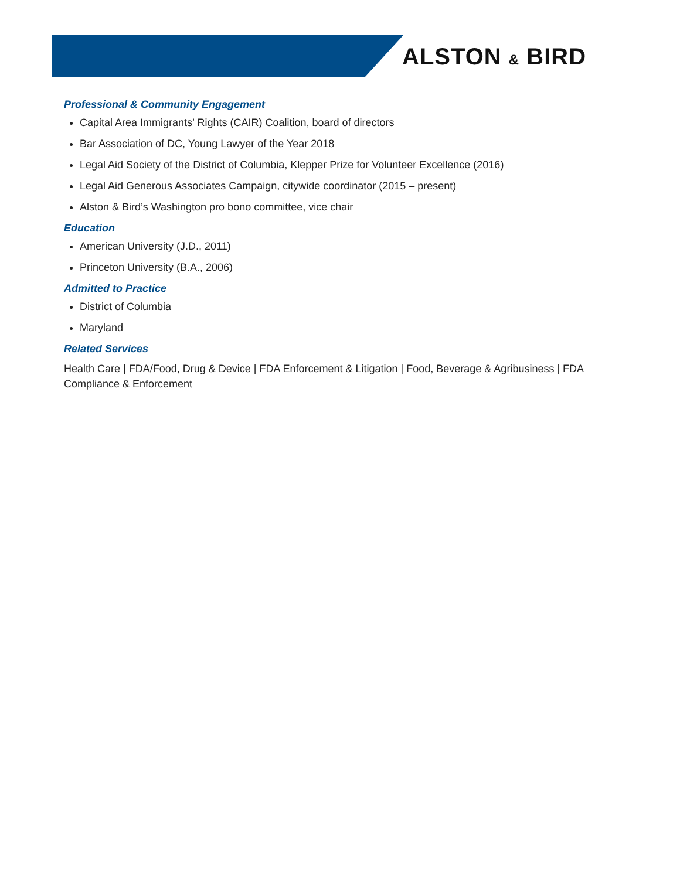ALSTON & BIRD
Professional & Community Engagement
Capital Area Immigrants’ Rights (CAIR) Coalition, board of directors
Bar Association of DC, Young Lawyer of the Year 2018
Legal Aid Society of the District of Columbia, Klepper Prize for Volunteer Excellence (2016)
Legal Aid Generous Associates Campaign, citywide coordinator (2015 – present)
Alston & Bird’s Washington pro bono committee, vice chair
Education
American University (J.D., 2011)
Princeton University (B.A., 2006)
Admitted to Practice
District of Columbia
Maryland
Related Services
Health Care | FDA/Food, Drug & Device | FDA Enforcement & Litigation | Food, Beverage & Agribusiness | FDA Compliance & Enforcement